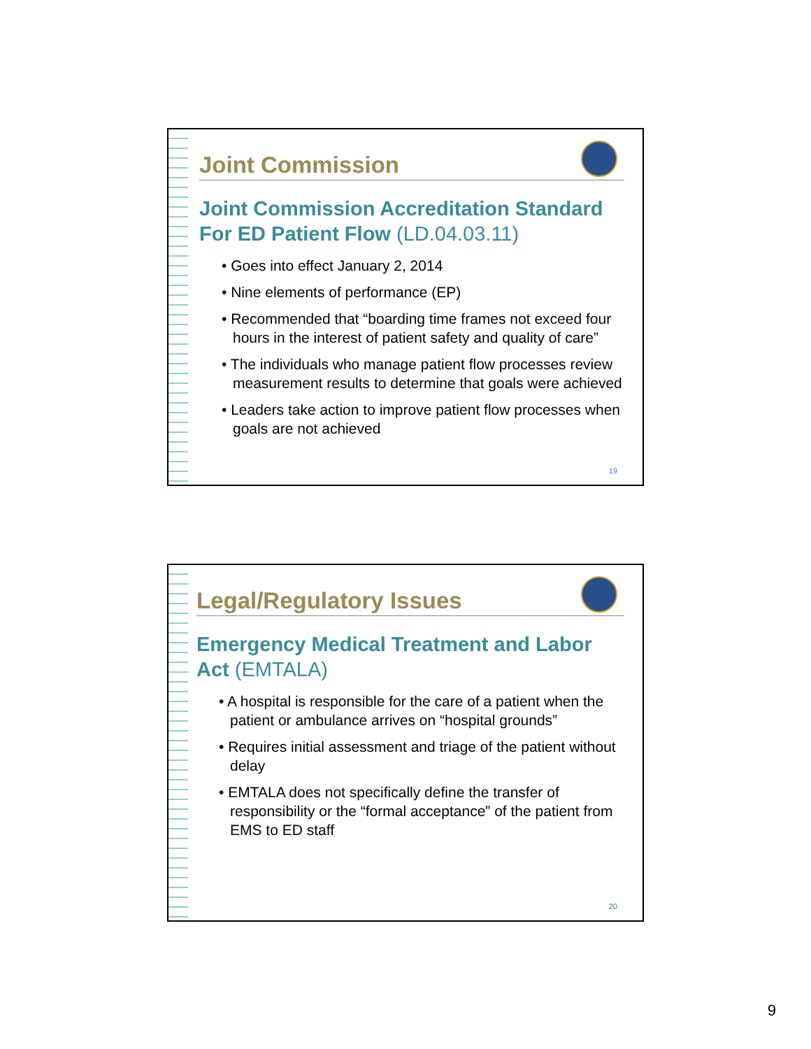Joint Commission
Joint Commission Accreditation Standard For ED Patient Flow (LD.04.03.11)
• Goes into effect January 2, 2014
• Nine elements of performance (EP)
• Recommended that “boarding time frames not exceed four hours in the interest of patient safety and quality of care”
• The individuals who manage patient flow processes review measurement results to determine that goals were achieved
• Leaders take action to improve patient flow processes when goals are not achieved
19
Legal/Regulatory Issues
Emergency Medical Treatment and Labor Act (EMTALA)
• A hospital is responsible for the care of a patient when the patient or ambulance arrives on “hospital grounds”
• Requires initial assessment and triage of the patient without delay
• EMTALA does not specifically define the transfer of responsibility or the “formal acceptance” of the patient from EMS to ED staff
20
9